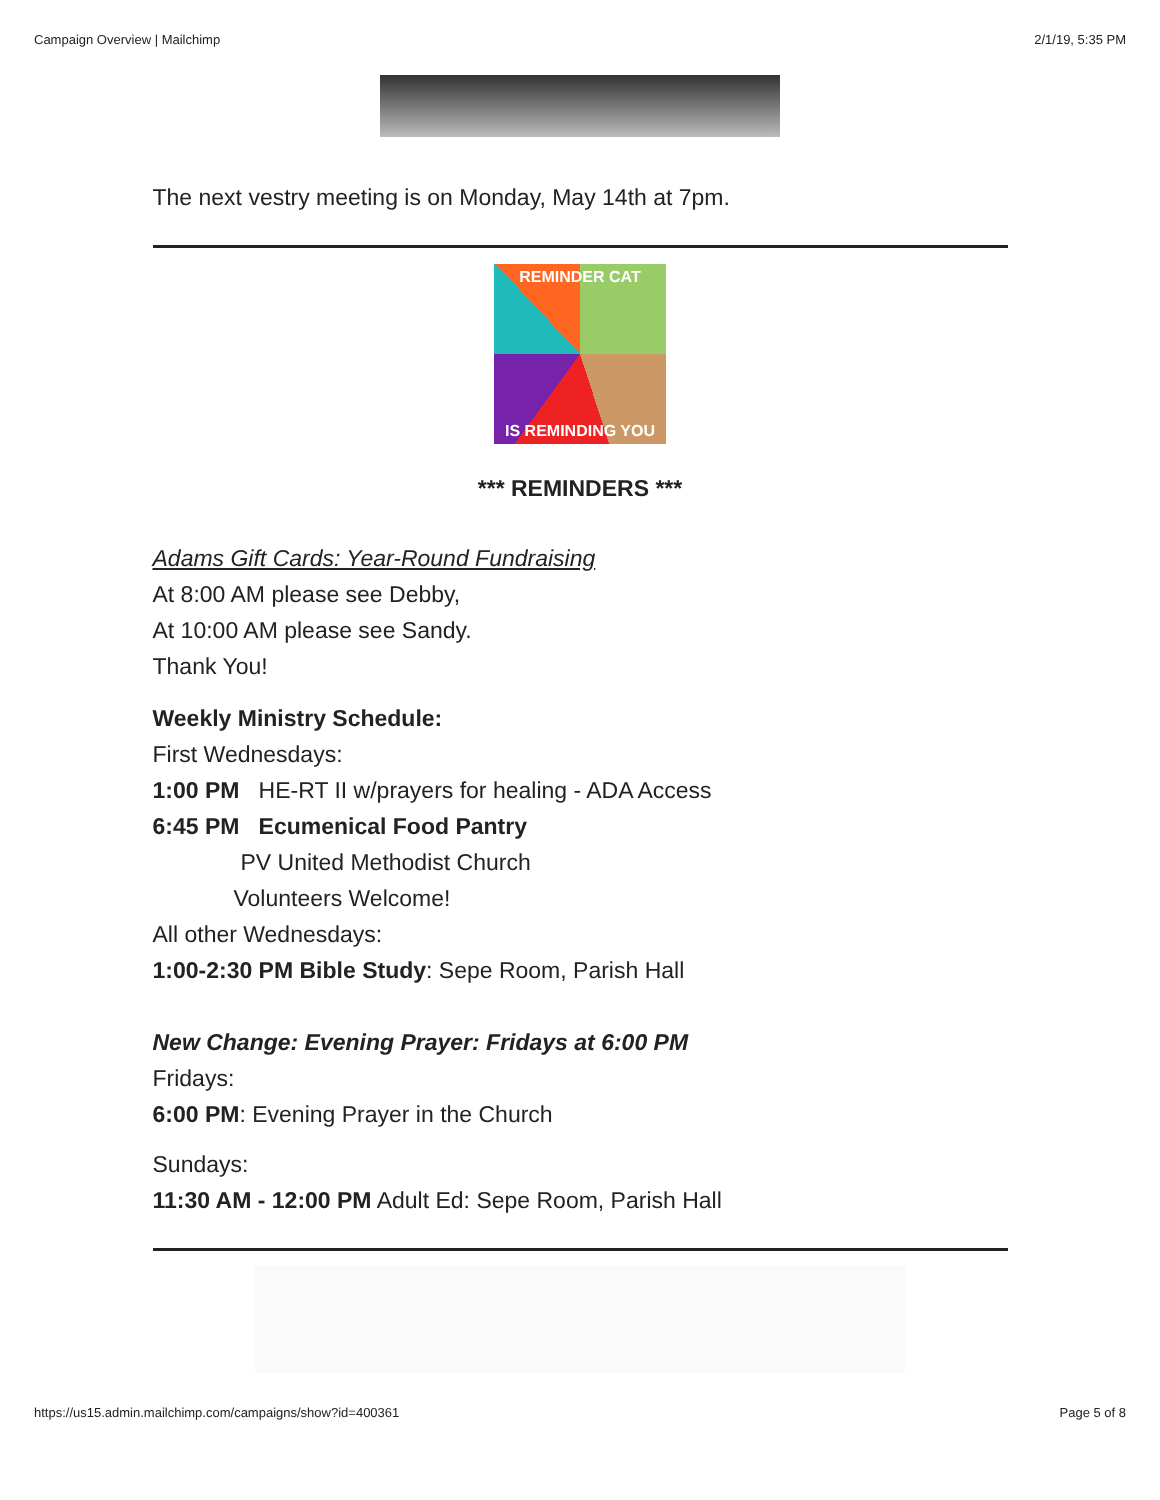Campaign Overview | Mailchimp 2/1/19, 5:35 PM
The next vestry meeting is on Monday, May 14th at 7pm.
REMINDER CAT
IS REMINDING YOU
*** REMINDERS ***
Adams Gift Cards: Year-Round Fundraising
At 8:00 AM please see Debby,
At 10:00 AM please see Sandy.
Thank You!
Weekly Ministry Schedule:
First Wednesdays:
1:00 PM HE-RT II w/prayers for healing - ADA Access
6:45 PM Ecumenical Food Pantry
PV United Methodist Church
Volunteers Welcome!
All other Wednesdays:
1:00-2:30 PM Bible Study: Sepe Room, Parish Hall
New Change: Evening Prayer: Fridays at 6:00 PM
Fridays:
6:00 PM: Evening Prayer in the Church
Sundays:
11:30 AM - 12:00 PM Adult Ed: Sepe Room, Parish Hall
https://us15.admin.mailchimp.com/campaigns/show?id=400361 Page 5 of 8